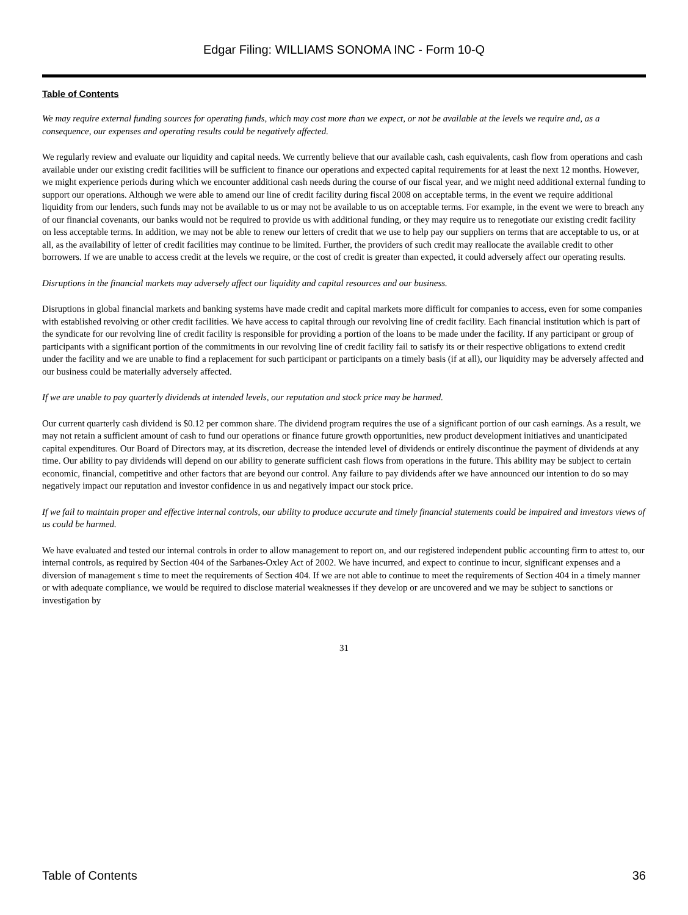Edgar Filing: WILLIAMS SONOMA INC - Form 10-Q
Table of Contents
We may require external funding sources for operating funds, which may cost more than we expect, or not be available at the levels we require and, as a consequence, our expenses and operating results could be negatively affected.
We regularly review and evaluate our liquidity and capital needs. We currently believe that our available cash, cash equivalents, cash flow from operations and cash available under our existing credit facilities will be sufficient to finance our operations and expected capital requirements for at least the next 12 months. However, we might experience periods during which we encounter additional cash needs during the course of our fiscal year, and we might need additional external funding to support our operations. Although we were able to amend our line of credit facility during fiscal 2008 on acceptable terms, in the event we require additional liquidity from our lenders, such funds may not be available to us or may not be available to us on acceptable terms. For example, in the event we were to breach any of our financial covenants, our banks would not be required to provide us with additional funding, or they may require us to renegotiate our existing credit facility on less acceptable terms. In addition, we may not be able to renew our letters of credit that we use to help pay our suppliers on terms that are acceptable to us, or at all, as the availability of letter of credit facilities may continue to be limited. Further, the providers of such credit may reallocate the available credit to other borrowers. If we are unable to access credit at the levels we require, or the cost of credit is greater than expected, it could adversely affect our operating results.
Disruptions in the financial markets may adversely affect our liquidity and capital resources and our business.
Disruptions in global financial markets and banking systems have made credit and capital markets more difficult for companies to access, even for some companies with established revolving or other credit facilities. We have access to capital through our revolving line of credit facility. Each financial institution which is part of the syndicate for our revolving line of credit facility is responsible for providing a portion of the loans to be made under the facility. If any participant or group of participants with a significant portion of the commitments in our revolving line of credit facility fail to satisfy its or their respective obligations to extend credit under the facility and we are unable to find a replacement for such participant or participants on a timely basis (if at all), our liquidity may be adversely affected and our business could be materially adversely affected.
If we are unable to pay quarterly dividends at intended levels, our reputation and stock price may be harmed.
Our current quarterly cash dividend is $0.12 per common share. The dividend program requires the use of a significant portion of our cash earnings. As a result, we may not retain a sufficient amount of cash to fund our operations or finance future growth opportunities, new product development initiatives and unanticipated capital expenditures. Our Board of Directors may, at its discretion, decrease the intended level of dividends or entirely discontinue the payment of dividends at any time. Our ability to pay dividends will depend on our ability to generate sufficient cash flows from operations in the future. This ability may be subject to certain economic, financial, competitive and other factors that are beyond our control. Any failure to pay dividends after we have announced our intention to do so may negatively impact our reputation and investor confidence in us and negatively impact our stock price.
If we fail to maintain proper and effective internal controls, our ability to produce accurate and timely financial statements could be impaired and investors views of us could be harmed.
We have evaluated and tested our internal controls in order to allow management to report on, and our registered independent public accounting firm to attest to, our internal controls, as required by Section 404 of the Sarbanes-Oxley Act of 2002. We have incurred, and expect to continue to incur, significant expenses and a diversion of management s time to meet the requirements of Section 404. If we are not able to continue to meet the requirements of Section 404 in a timely manner or with adequate compliance, we would be required to disclose material weaknesses if they develop or are uncovered and we may be subject to sanctions or investigation by
31
Table of Contents 36